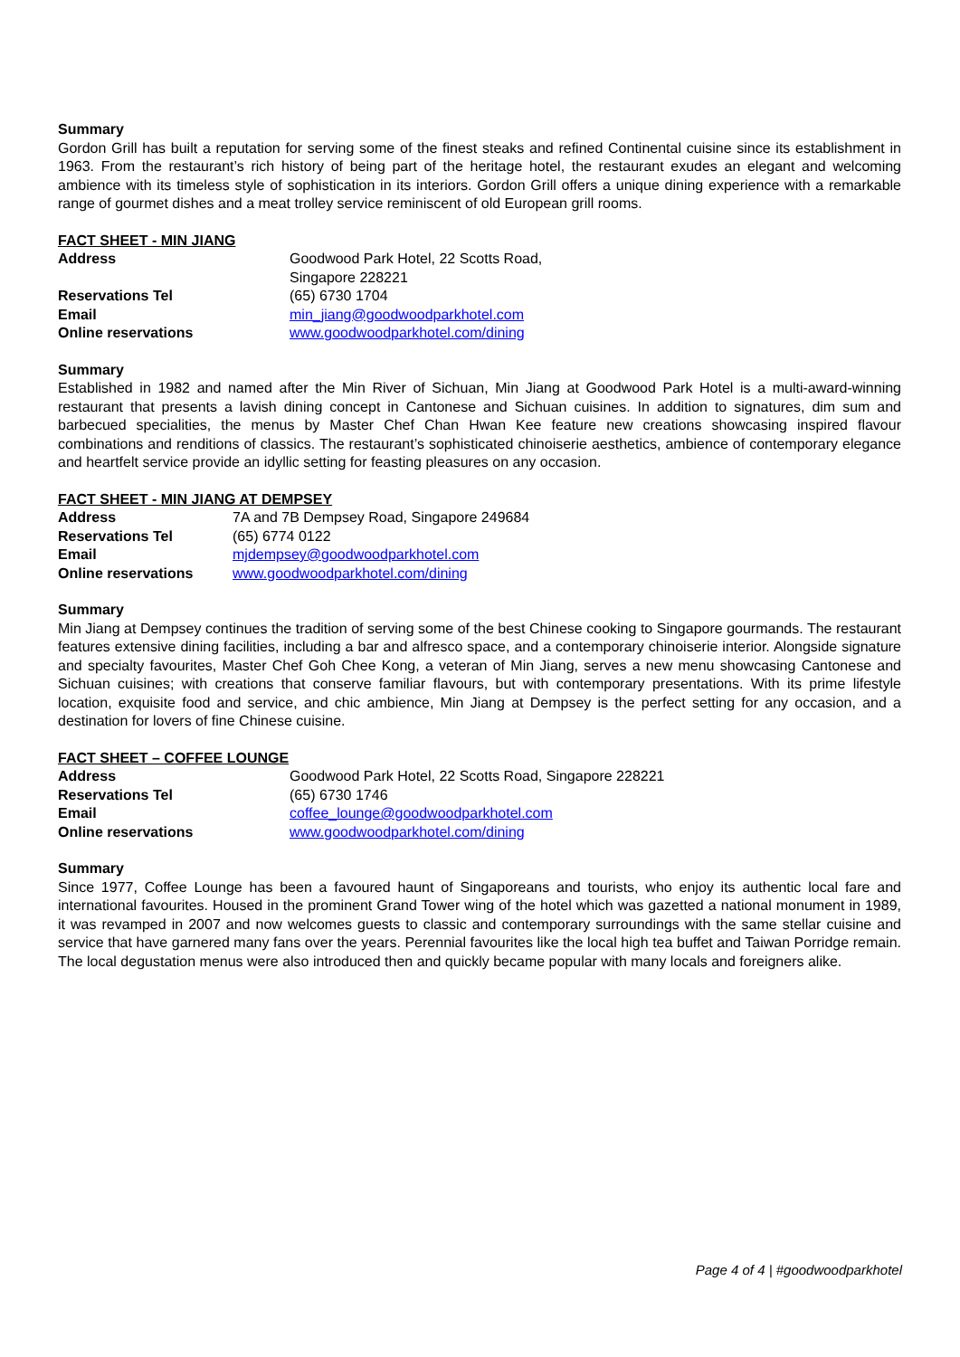Summary
Gordon Grill has built a reputation for serving some of the finest steaks and refined Continental cuisine since its establishment in 1963. From the restaurant’s rich history of being part of the heritage hotel, the restaurant exudes an elegant and welcoming ambience with its timeless style of sophistication in its interiors. Gordon Grill offers a unique dining experience with a remarkable range of gourmet dishes and a meat trolley service reminiscent of old European grill rooms.
FACT SHEET - MIN JIANG
| Address | Goodwood Park Hotel, 22 Scotts Road, Singapore 228221 |
| Reservations Tel | (65) 6730 1704 |
| Email | min_jiang@goodwoodparkhotel.com |
| Online reservations | www.goodwoodparkhotel.com/dining |
Summary
Established in 1982 and named after the Min River of Sichuan, Min Jiang at Goodwood Park Hotel is a multi-award-winning restaurant that presents a lavish dining concept in Cantonese and Sichuan cuisines. In addition to signatures, dim sum and barbecued specialities, the menus by Master Chef Chan Hwan Kee feature new creations showcasing inspired flavour combinations and renditions of classics. The restaurant’s sophisticated chinoiserie aesthetics, ambience of contemporary elegance and heartfelt service provide an idyllic setting for feasting pleasures on any occasion.
FACT SHEET - MIN JIANG AT DEMPSEY
| Address | 7A and 7B Dempsey Road, Singapore 249684 |
| Reservations Tel | (65) 6774 0122 |
| Email | mjdempsey@goodwoodparkhotel.com |
| Online reservations | www.goodwoodparkhotel.com/dining |
Summary
Min Jiang at Dempsey continues the tradition of serving some of the best Chinese cooking to Singapore gourmands. The restaurant features extensive dining facilities, including a bar and alfresco space, and a contemporary chinoiserie interior. Alongside signature and specialty favourites, Master Chef Goh Chee Kong, a veteran of Min Jiang, serves a new menu showcasing Cantonese and Sichuan cuisines; with creations that conserve familiar flavours, but with contemporary presentations. With its prime lifestyle location, exquisite food and service, and chic ambience, Min Jiang at Dempsey is the perfect setting for any occasion, and a destination for lovers of fine Chinese cuisine.
FACT SHEET – COFFEE LOUNGE
| Address | Goodwood Park Hotel, 22 Scotts Road, Singapore 228221 |
| Reservations Tel | (65) 6730 1746 |
| Email | coffee_lounge@goodwoodparkhotel.com |
| Online reservations | www.goodwoodparkhotel.com/dining |
Summary
Since 1977, Coffee Lounge has been a favoured haunt of Singaporeans and tourists, who enjoy its authentic local fare and international favourites. Housed in the prominent Grand Tower wing of the hotel which was gazetted a national monument in 1989, it was revamped in 2007 and now welcomes guests to classic and contemporary surroundings with the same stellar cuisine and service that have garnered many fans over the years. Perennial favourites like the local high tea buffet and Taiwan Porridge remain. The local degustation menus were also introduced then and quickly became popular with many locals and foreigners alike.
Page 4 of 4 | #goodwoodparkhotel